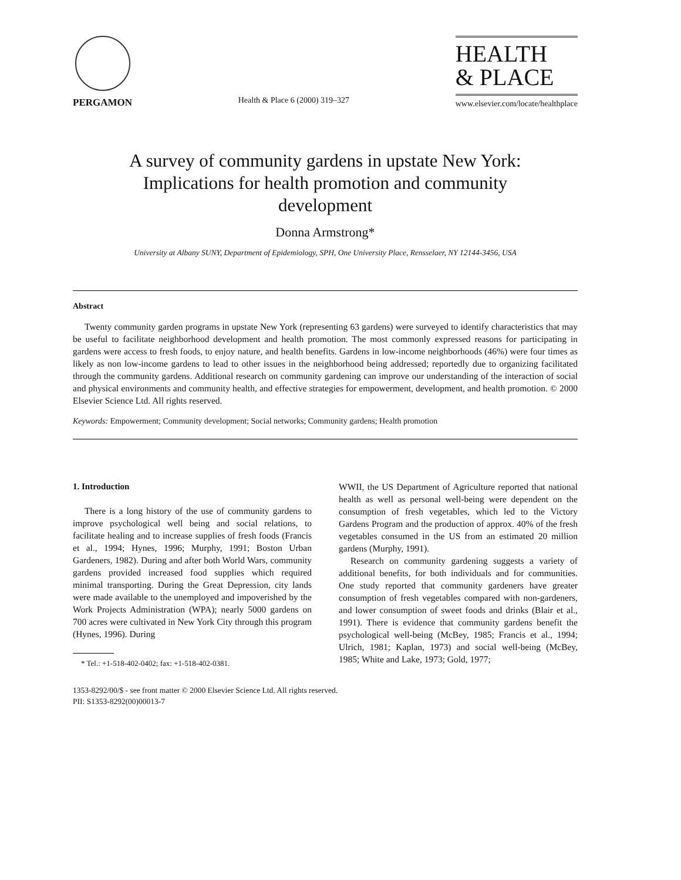PERGAMON
Health & Place 6 (2000) 319–327
HEALTH
& PLACE
www.elsevier.com/locate/healthplace
A survey of community gardens in upstate New York:
Implications for health promotion and community
development
Donna Armstrong*
University at Albany SUNY, Department of Epidemiology, SPH, One University Place, Rensselaer, NY 12144-3456, USA
Abstract
Twenty community garden programs in upstate New York (representing 63 gardens) were surveyed to identify characteristics that may be useful to facilitate neighborhood development and health promotion. The most commonly expressed reasons for participating in gardens were access to fresh foods, to enjoy nature, and health benefits. Gardens in low-income neighborhoods (46%) were four times as likely as non low-income gardens to lead to other issues in the neighborhood being addressed; reportedly due to organizing facilitated through the community gardens. Additional research on community gardening can improve our understanding of the interaction of social and physical environments and community health, and effective strategies for empowerment, development, and health promotion. © 2000 Elsevier Science Ltd. All rights reserved.
Keywords: Empowerment; Community development; Social networks; Community gardens; Health promotion
1. Introduction
There is a long history of the use of community gardens to improve psychological well being and social relations, to facilitate healing and to increase supplies of fresh foods (Francis et al., 1994; Hynes, 1996; Murphy, 1991; Boston Urban Gardeners, 1982). During and after both World Wars, community gardens provided increased food supplies which required minimal transporting. During the Great Depression, city lands were made available to the unemployed and impoverished by the Work Projects Administration (WPA); nearly 5000 gardens on 700 acres were cultivated in New York City through this program (Hynes, 1996). During
* Tel.: +1-518-402-0402; fax: +1-518-402-0381.
WWII, the US Department of Agriculture reported that national health as well as personal well-being were dependent on the consumption of fresh vegetables, which led to the Victory Gardens Program and the production of approx. 40% of the fresh vegetables consumed in the US from an estimated 20 million gardens (Murphy, 1991).
Research on community gardening suggests a variety of additional benefits, for both individuals and for communities. One study reported that community gardeners have greater consumption of fresh vegetables compared with non-gardeners, and lower consumption of sweet foods and drinks (Blair et al., 1991). There is evidence that community gardens benefit the psychological well-being (McBey, 1985; Francis et al., 1994; Ulrich, 1981; Kaplan, 1973) and social well-being (McBey, 1985; White and Lake, 1973; Gold, 1977;
1353-8292/00/$ - see front matter © 2000 Elsevier Science Ltd. All rights reserved.
PII: S1353-8292(00)00013-7